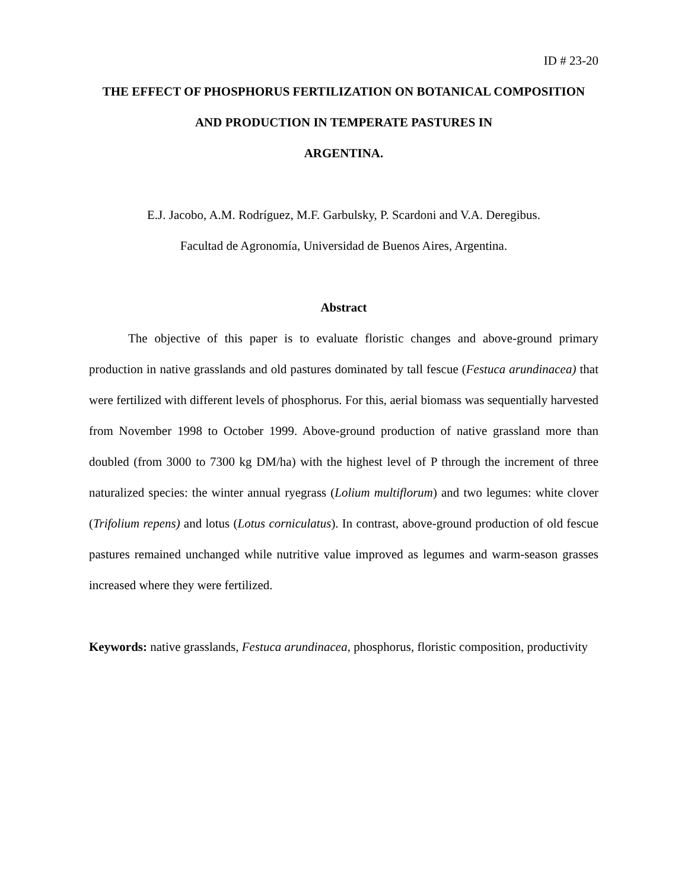ID # 23-20
THE EFFECT OF PHOSPHORUS FERTILIZATION ON BOTANICAL COMPOSITION AND PRODUCTION IN TEMPERATE PASTURES IN
ARGENTINA.
E.J. Jacobo, A.M. Rodríguez, M.F. Garbulsky, P. Scardoni and V.A. Deregibus.
Facultad de Agronomía, Universidad de Buenos Aires, Argentina.
Abstract
The objective of this paper is to evaluate floristic changes and above-ground primary production in native grasslands and old pastures dominated by tall fescue (Festuca arundinacea) that were fertilized with different levels of phosphorus. For this, aerial biomass was sequentially harvested from November 1998 to October 1999. Above-ground production of native grassland more than doubled (from 3000 to 7300 kg DM/ha) with the highest level of P through the increment of three naturalized species: the winter annual ryegrass (Lolium multiflorum) and two legumes: white clover (Trifolium repens) and lotus (Lotus corniculatus). In contrast, above-ground production of old fescue pastures remained unchanged while nutritive value improved as legumes and warm-season grasses increased where they were fertilized.
Keywords: native grasslands, Festuca arundinacea, phosphorus, floristic composition, productivity